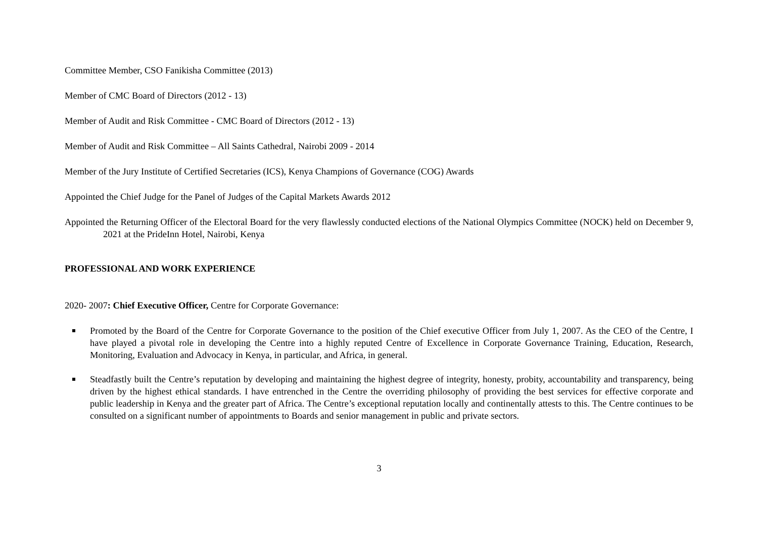Committee Member, CSO Fanikisha Committee (2013)
Member of CMC Board of Directors (2012 - 13)
Member of Audit and Risk Committee - CMC Board of Directors (2012 - 13)
Member of Audit and Risk Committee – All Saints Cathedral, Nairobi 2009 - 2014
Member of the Jury Institute of Certified Secretaries (ICS), Kenya Champions of Governance (COG) Awards
Appointed the Chief Judge for the Panel of Judges of the Capital Markets Awards 2012
Appointed the Returning Officer of the Electoral Board for the very flawlessly conducted elections of the National Olympics Committee (NOCK) held on December 9, 2021 at the PrideInn Hotel, Nairobi, Kenya
PROFESSIONAL AND WORK EXPERIENCE
2020- 2007: Chief Executive Officer, Centre for Corporate Governance:
Promoted by the Board of the Centre for Corporate Governance to the position of the Chief executive Officer from July 1, 2007. As the CEO of the Centre, I have played a pivotal role in developing the Centre into a highly reputed Centre of Excellence in Corporate Governance Training, Education, Research, Monitoring, Evaluation and Advocacy in Kenya, in particular, and Africa, in general.
Steadfastly built the Centre’s reputation by developing and maintaining the highest degree of integrity, honesty, probity, accountability and transparency, being driven by the highest ethical standards. I have entrenched in the Centre the overriding philosophy of providing the best services for effective corporate and public leadership in Kenya and the greater part of Africa. The Centre’s exceptional reputation locally and continentally attests to this. The Centre continues to be consulted on a significant number of appointments to Boards and senior management in public and private sectors.
3